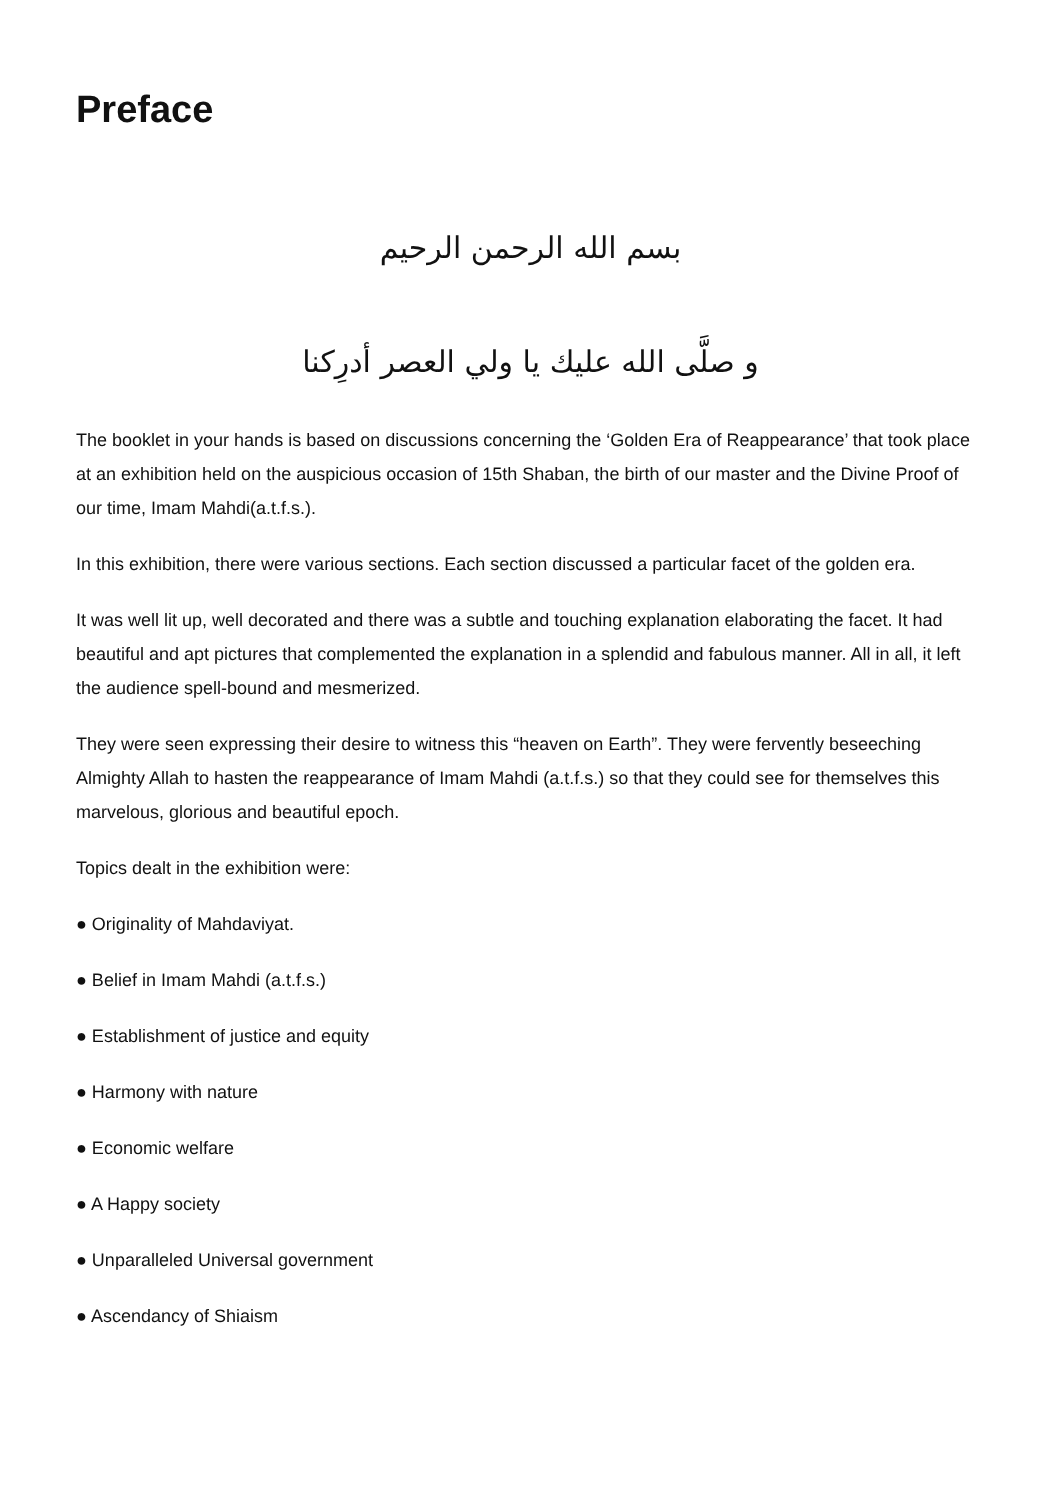Preface
بسم الله الرحمن الرحيم
و صلَّى الله عليك يا ولي العصر أدرِكنا
The booklet in your hands is based on discussions concerning the ‘Golden Era of Reappearance’ that took place at an exhibition held on the auspicious occasion of 15th Shaban, the birth of our master and the Divine Proof of our time, Imam Mahdi(a.t.f.s.).
In this exhibition, there were various sections. Each section discussed a particular facet of the golden era.
It was well lit up, well decorated and there was a subtle and touching explanation elaborating the facet. It had beautiful and apt pictures that complemented the explanation in a splendid and fabulous manner. All in all, it left the audience spell-bound and mesmerized.
They were seen expressing their desire to witness this “heaven on Earth”. They were fervently beseeching Almighty Allah to hasten the reappearance of Imam Mahdi (a.t.f.s.) so that they could see for themselves this marvelous, glorious and beautiful epoch.
Topics dealt in the exhibition were:
● Originality of Mahdaviyat.
● Belief in Imam Mahdi (a.t.f.s.)
● Establishment of justice and equity
● Harmony with nature
● Economic welfare
● A Happy society
● Unparalleled Universal government
● Ascendancy of Shiaism